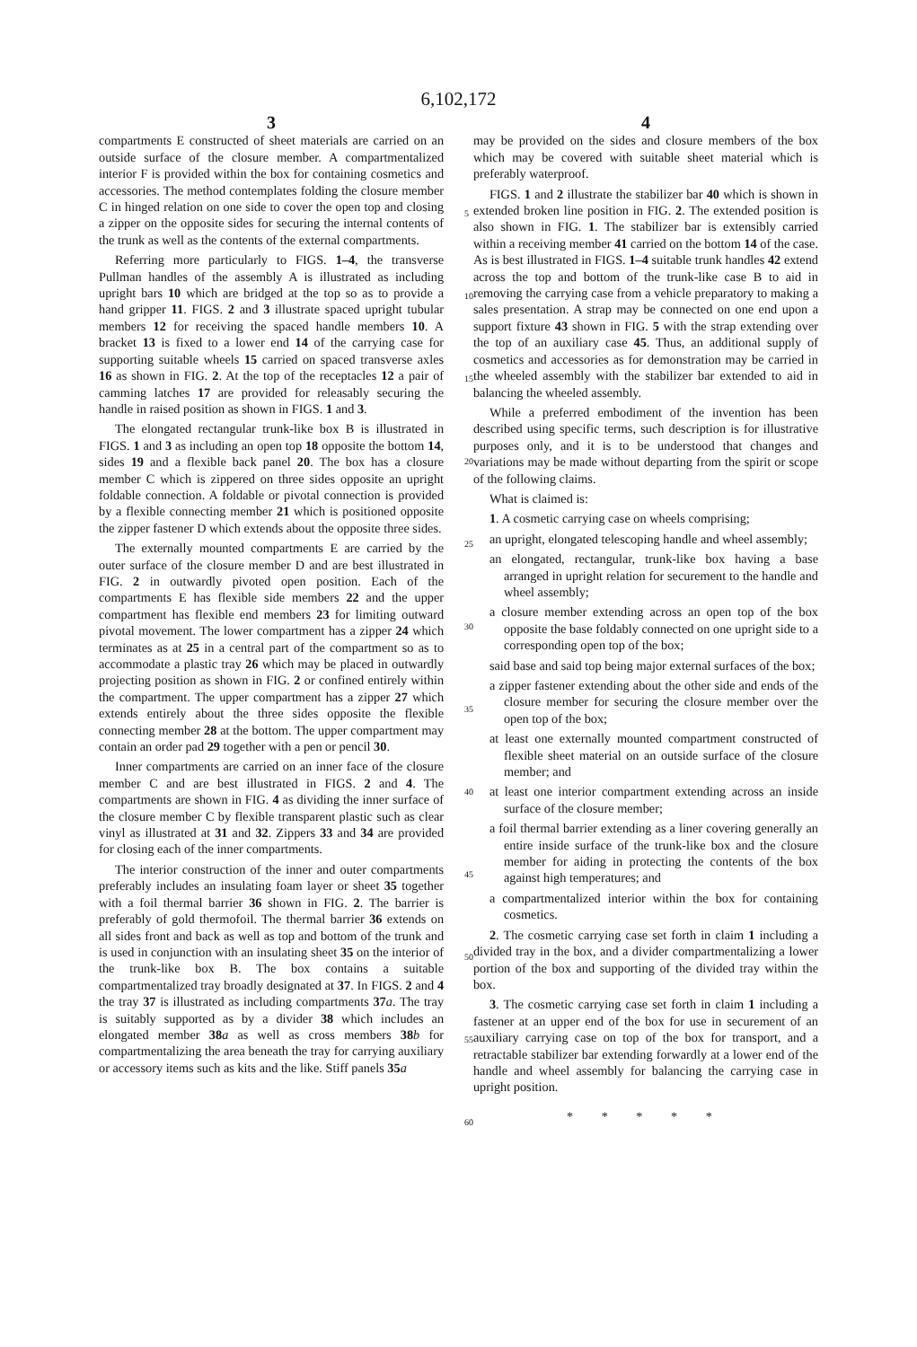6,102,172
3
compartments E constructed of sheet materials are carried on an outside surface of the closure member. A compartmentalized interior F is provided within the box for containing cosmetics and accessories. The method contemplates folding the closure member C in hinged relation on one side to cover the open top and closing a zipper on the opposite sides for securing the internal contents of the trunk as well as the contents of the external compartments.
Referring more particularly to FIGS. 1–4, the transverse Pullman handles of the assembly A is illustrated as including upright bars 10 which are bridged at the top so as to provide a hand gripper 11. FIGS. 2 and 3 illustrate spaced upright tubular members 12 for receiving the spaced handle members 10. A bracket 13 is fixed to a lower end 14 of the carrying case for supporting suitable wheels 15 carried on spaced transverse axles 16 as shown in FIG. 2. At the top of the receptacles 12 a pair of camming latches 17 are provided for releasably securing the handle in raised position as shown in FIGS. 1 and 3.
The elongated rectangular trunk-like box B is illustrated in FIGS. 1 and 3 as including an open top 18 opposite the bottom 14, sides 19 and a flexible back panel 20. The box has a closure member C which is zippered on three sides opposite an upright foldable connection. A foldable or pivotal connection is provided by a flexible connecting member 21 which is positioned opposite the zipper fastener D which extends about the opposite three sides.
The externally mounted compartments E are carried by the outer surface of the closure member D and are best illustrated in FIG. 2 in outwardly pivoted open position. Each of the compartments E has flexible side members 22 and the upper compartment has flexible end members 23 for limiting outward pivotal movement. The lower compartment has a zipper 24 which terminates as at 25 in a central part of the compartment so as to accommodate a plastic tray 26 which may be placed in outwardly projecting position as shown in FIG. 2 or confined entirely within the compartment. The upper compartment has a zipper 27 which extends entirely about the three sides opposite the flexible connecting member 28 at the bottom. The upper compartment may contain an order pad 29 together with a pen or pencil 30.
Inner compartments are carried on an inner face of the closure member C and are best illustrated in FIGS. 2 and 4. The compartments are shown in FIG. 4 as dividing the inner surface of the closure member C by flexible transparent plastic such as clear vinyl as illustrated at 31 and 32. Zippers 33 and 34 are provided for closing each of the inner compartments.
The interior construction of the inner and outer compartments preferably includes an insulating foam layer or sheet 35 together with a foil thermal barrier 36 shown in FIG. 2. The barrier is preferably of gold thermofoil. The thermal barrier 36 extends on all sides front and back as well as top and bottom of the trunk and is used in conjunction with an insulating sheet 35 on the interior of the trunk-like box B. The box contains a suitable compartmentalized tray broadly designated at 37. In FIGS. 2 and 4 the tray 37 is illustrated as including compartments 37 a. The tray is suitably supported as by a divider 38 which includes an elongated member 38 a as well as cross members 38 b for compartmentalizing the area beneath the tray for carrying auxiliary or accessory items such as kits and the like. Stiff panels 35 a
5
10
15
20
25
30
35
40
45
50
55
60
4
may be provided on the sides and closure members of the box which may be covered with suitable sheet material which is preferably waterproof.
FIGS. 1 and 2 illustrate the stabilizer bar 40 which is shown in extended broken line position in FIG. 2. The extended position is also shown in FIG. 1. The stabilizer bar is extensibly carried within a receiving member 41 carried on the bottom 14 of the case. As is best illustrated in FIGS. 1–4 suitable trunk handles 42 extend across the top and bottom of the trunk-like case B to aid in removing the carrying case from a vehicle preparatory to making a sales presentation. A strap may be connected on one end upon a support fixture 43 shown in FIG. 5 with the strap extending over the top of an auxiliary case 45. Thus, an additional supply of cosmetics and accessories as for demonstration may be carried in the wheeled assembly with the stabilizer bar extended to aid in balancing the wheeled assembly.
While a preferred embodiment of the invention has been described using specific terms, such description is for illustrative purposes only, and it is to be understood that changes and variations may be made without departing from the spirit or scope of the following claims.
What is claimed is:
1. A cosmetic carrying case on wheels comprising;
an upright, elongated telescoping handle and wheel assembly;
an elongated, rectangular, trunk-like box having a base arranged in upright relation for securement to the handle and wheel assembly;
a closure member extending across an open top of the box opposite the base foldably connected on one upright side to a corresponding open top of the box;
said base and said top being major external surfaces of the box;
a zipper fastener extending about the other side and ends of the closure member for securing the closure member over the open top of the box;
at least one externally mounted compartment constructed of flexible sheet material on an outside surface of the closure member; and
at least one interior compartment extending across an inside surface of the closure member;
a foil thermal barrier extending as a liner covering generally an entire inside surface of the trunk-like box and the closure member for aiding in protecting the contents of the box against high temperatures; and
a compartmentalized interior within the box for containing cosmetics.
2. The cosmetic carrying case set forth in claim 1 including a divided tray in the box, and a divider compartmentalizing a lower portion of the box and supporting of the divided tray within the box.
3. The cosmetic carrying case set forth in claim 1 including a fastener at an upper end of the box for use in securement of an auxiliary carrying case on top of the box for transport, and a retractable stabilizer bar extending forwardly at a lower end of the handle and wheel assembly for balancing the carrying case in upright position.
* * * * *